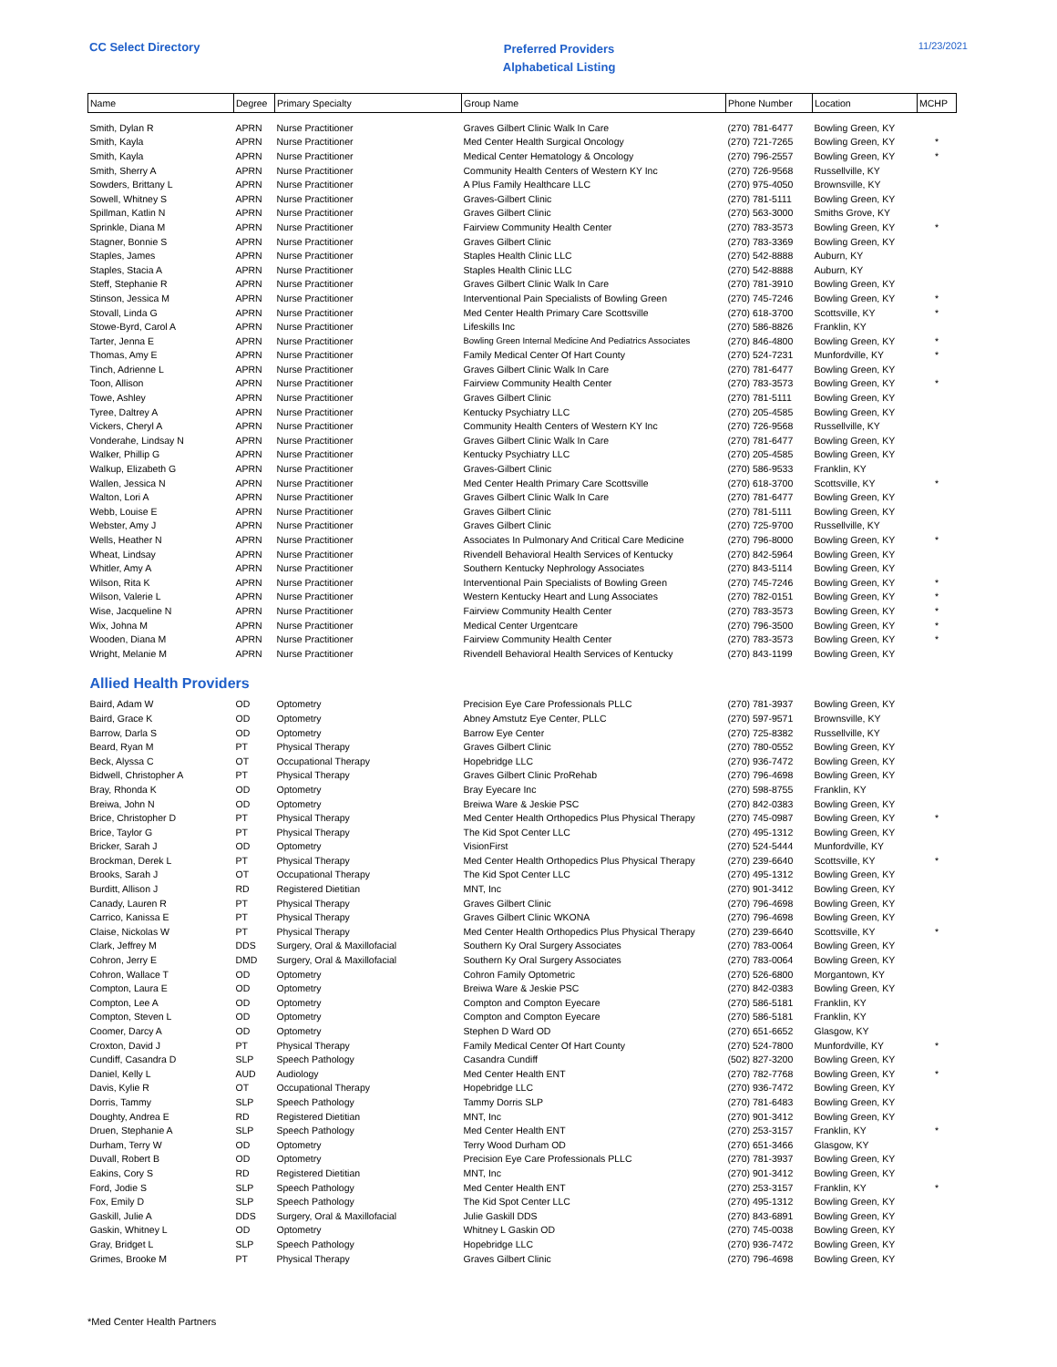CC Select Directory
Preferred Providers
Alphabetical Listing
11/23/2021
| Name | Degree | Primary Specialty | Group Name | Phone Number | Location | MCHP |
| --- | --- | --- | --- | --- | --- | --- |
| Smith, Dylan R | APRN | Nurse Practitioner | Graves Gilbert Clinic Walk In Care | (270) 781-6477 | Bowling Green, KY | |
| Smith, Kayla | APRN | Nurse Practitioner | Med Center Health Surgical Oncology | (270) 721-7265 | Bowling Green, KY | * |
| Smith, Kayla | APRN | Nurse Practitioner | Medical Center Hematology & Oncology | (270) 796-2557 | Bowling Green, KY | * |
| Smith, Sherry A | APRN | Nurse Practitioner | Community Health Centers of Western KY Inc | (270) 726-9568 | Russellville, KY | |
| Sowders, Brittany L | APRN | Nurse Practitioner | A Plus Family Healthcare LLC | (270) 975-4050 | Brownsville, KY | |
| Sowell, Whitney S | APRN | Nurse Practitioner | Graves-Gilbert Clinic | (270) 781-5111 | Bowling Green, KY | |
| Spillman, Katlin N | APRN | Nurse Practitioner | Graves Gilbert Clinic | (270) 563-3000 | Smiths Grove, KY | |
| Sprinkle, Diana M | APRN | Nurse Practitioner | Fairview Community Health Center | (270) 783-3573 | Bowling Green, KY | * |
| Stagner, Bonnie S | APRN | Nurse Practitioner | Graves Gilbert Clinic | (270) 783-3369 | Bowling Green, KY | |
| Staples, James | APRN | Nurse Practitioner | Staples Health Clinic LLC | (270) 542-8888 | Auburn, KY | |
| Staples, Stacia A | APRN | Nurse Practitioner | Staples Health Clinic LLC | (270) 542-8888 | Auburn, KY | |
| Steff, Stephanie R | APRN | Nurse Practitioner | Graves Gilbert Clinic Walk In Care | (270) 781-3910 | Bowling Green, KY | |
| Stinson, Jessica M | APRN | Nurse Practitioner | Interventional Pain Specialists of Bowling Green | (270) 745-7246 | Bowling Green, KY | * |
| Stovall, Linda G | APRN | Nurse Practitioner | Med Center Health Primary Care Scottsville | (270) 618-3700 | Scottsville, KY | * |
| Stowe-Byrd, Carol A | APRN | Nurse Practitioner | Lifeskills Inc | (270) 586-8826 | Franklin, KY | |
| Tarter, Jenna E | APRN | Nurse Practitioner | Bowling Green Internal Medicine And Pediatrics Associates | (270) 846-4800 | Bowling Green, KY | * |
| Thomas, Amy E | APRN | Nurse Practitioner | Family Medical Center Of Hart County | (270) 524-7231 | Munfordville, KY | * |
| Tinch, Adrienne L | APRN | Nurse Practitioner | Graves Gilbert Clinic Walk In Care | (270) 781-6477 | Bowling Green, KY | |
| Toon, Allison | APRN | Nurse Practitioner | Fairview Community Health Center | (270) 783-3573 | Bowling Green, KY | * |
| Towe, Ashley | APRN | Nurse Practitioner | Graves Gilbert Clinic | (270) 781-5111 | Bowling Green, KY | |
| Tyree, Daltrey A | APRN | Nurse Practitioner | Kentucky Psychiatry LLC | (270) 205-4585 | Bowling Green, KY | |
| Vickers, Cheryl A | APRN | Nurse Practitioner | Community Health Centers of Western KY Inc | (270) 726-9568 | Russellville, KY | |
| Vonderahe, Lindsay N | APRN | Nurse Practitioner | Graves Gilbert Clinic Walk In Care | (270) 781-6477 | Bowling Green, KY | |
| Walker, Phillip G | APRN | Nurse Practitioner | Kentucky Psychiatry LLC | (270) 205-4585 | Bowling Green, KY | |
| Walkup, Elizabeth G | APRN | Nurse Practitioner | Graves-Gilbert Clinic | (270) 586-9533 | Franklin, KY | |
| Wallen, Jessica N | APRN | Nurse Practitioner | Med Center Health Primary Care Scottsville | (270) 618-3700 | Scottsville, KY | * |
| Walton, Lori A | APRN | Nurse Practitioner | Graves Gilbert Clinic Walk In Care | (270) 781-6477 | Bowling Green, KY | |
| Webb, Louise E | APRN | Nurse Practitioner | Graves Gilbert Clinic | (270) 781-5111 | Bowling Green, KY | |
| Webster, Amy J | APRN | Nurse Practitioner | Graves Gilbert Clinic | (270) 725-9700 | Russellville, KY | |
| Wells, Heather N | APRN | Nurse Practitioner | Associates In Pulmonary And Critical Care Medicine | (270) 796-8000 | Bowling Green, KY | * |
| Wheat, Lindsay | APRN | Nurse Practitioner | Rivendell Behavioral Health Services of Kentucky | (270) 842-5964 | Bowling Green, KY | |
| Whitler, Amy A | APRN | Nurse Practitioner | Southern Kentucky Nephrology Associates | (270) 843-5114 | Bowling Green, KY | |
| Wilson, Rita K | APRN | Nurse Practitioner | Interventional Pain Specialists of Bowling Green | (270) 745-7246 | Bowling Green, KY | * |
| Wilson, Valerie L | APRN | Nurse Practitioner | Western Kentucky Heart and Lung Associates | (270) 782-0151 | Bowling Green, KY | * |
| Wise, Jacqueline N | APRN | Nurse Practitioner | Fairview Community Health Center | (270) 783-3573 | Bowling Green, KY | * |
| Wix, Johna M | APRN | Nurse Practitioner | Medical Center Urgentcare | (270) 796-3500 | Bowling Green, KY | * |
| Wooden, Diana M | APRN | Nurse Practitioner | Fairview Community Health Center | (270) 783-3573 | Bowling Green, KY | * |
| Wright, Melanie M | APRN | Nurse Practitioner | Rivendell Behavioral Health Services of Kentucky | (270) 843-1199 | Bowling Green, KY | |
| Allied Health Providers | | | | | | |
| Baird, Adam W | OD | Optometry | Precision Eye Care Professionals PLLC | (270) 781-3937 | Bowling Green, KY | |
| Baird, Grace K | OD | Optometry | Abney Amstutz Eye Center, PLLC | (270) 597-9571 | Brownsville, KY | |
| Barrow, Darla S | OD | Optometry | Barrow Eye Center | (270) 725-8382 | Russellville, KY | |
| Beard, Ryan M | PT | Physical Therapy | Graves Gilbert Clinic | (270) 780-0552 | Bowling Green, KY | |
| Beck, Alyssa C | OT | Occupational Therapy | Hopebridge LLC | (270) 936-7472 | Bowling Green, KY | |
| Bidwell, Christopher A | PT | Physical Therapy | Graves Gilbert Clinic ProRehab | (270) 796-4698 | Bowling Green, KY | |
| Bray, Rhonda K | OD | Optometry | Bray Eyecare Inc | (270) 598-8755 | Franklin, KY | |
| Breiwa, John N | OD | Optometry | Breiwa Ware & Jeskie PSC | (270) 842-0383 | Bowling Green, KY | |
| Brice, Christopher D | PT | Physical Therapy | Med Center Health Orthopedics Plus Physical Therapy | (270) 745-0987 | Bowling Green, KY | * |
| Brice, Taylor G | PT | Physical Therapy | The Kid Spot Center LLC | (270) 495-1312 | Bowling Green, KY | |
| Bricker, Sarah J | OD | Optometry | VisionFirst | (270) 524-5444 | Munfordville, KY | |
| Brockman, Derek L | PT | Physical Therapy | Med Center Health Orthopedics Plus Physical Therapy | (270) 239-6640 | Scottsville, KY | * |
| Brooks, Sarah J | OT | Occupational Therapy | The Kid Spot Center LLC | (270) 495-1312 | Bowling Green, KY | |
| Burditt, Allison J | RD | Registered Dietitian | MNT, Inc | (270) 901-3412 | Bowling Green, KY | |
| Canady, Lauren R | PT | Physical Therapy | Graves Gilbert Clinic | (270) 796-4698 | Bowling Green, KY | |
| Carrico, Kanissa E | PT | Physical Therapy | Graves Gilbert Clinic WKONA | (270) 796-4698 | Bowling Green, KY | |
| Claise, Nickolas W | PT | Physical Therapy | Med Center Health Orthopedics Plus Physical Therapy | (270) 239-6640 | Scottsville, KY | * |
| Clark, Jeffrey M | DDS | Surgery, Oral & Maxillofacial | Southern Ky Oral Surgery Associates | (270) 783-0064 | Bowling Green, KY | |
| Cohron, Jerry E | DMD | Surgery, Oral & Maxillofacial | Southern Ky Oral Surgery Associates | (270) 783-0064 | Bowling Green, KY | |
| Cohron, Wallace T | OD | Optometry | Cohron Family Optometric | (270) 526-6800 | Morgantown, KY | |
| Compton, Laura E | OD | Optometry | Breiwa Ware & Jeskie PSC | (270) 842-0383 | Bowling Green, KY | |
| Compton, Lee A | OD | Optometry | Compton and Compton Eyecare | (270) 586-5181 | Franklin, KY | |
| Compton, Steven L | OD | Optometry | Compton and Compton Eyecare | (270) 586-5181 | Franklin, KY | |
| Coomer, Darcy A | OD | Optometry | Stephen D Ward OD | (270) 651-6652 | Glasgow, KY | |
| Croxton, David J | PT | Physical Therapy | Family Medical Center Of Hart County | (270) 524-7800 | Munfordville, KY | * |
| Cundiff, Casandra D | SLP | Speech Pathology | Casandra Cundiff | (502) 827-3200 | Bowling Green, KY | |
| Daniel, Kelly L | AUD | Audiology | Med Center Health ENT | (270) 782-7768 | Bowling Green, KY | * |
| Davis, Kylie R | OT | Occupational Therapy | Hopebridge LLC | (270) 936-7472 | Bowling Green, KY | |
| Dorris, Tammy | SLP | Speech Pathology | Tammy Dorris SLP | (270) 781-6483 | Bowling Green, KY | |
| Doughty, Andrea E | RD | Registered Dietitian | MNT, Inc | (270) 901-3412 | Bowling Green, KY | |
| Druen, Stephanie A | SLP | Speech Pathology | Med Center Health ENT | (270) 253-3157 | Franklin, KY | * |
| Durham, Terry W | OD | Optometry | Terry Wood Durham OD | (270) 651-3466 | Glasgow, KY | |
| Duvall, Robert B | OD | Optometry | Precision Eye Care Professionals PLLC | (270) 781-3937 | Bowling Green, KY | |
| Eakins, Cory S | RD | Registered Dietitian | MNT, Inc | (270) 901-3412 | Bowling Green, KY | |
| Ford, Jodie S | SLP | Speech Pathology | Med Center Health ENT | (270) 253-3157 | Franklin, KY | * |
| Fox, Emily D | SLP | Speech Pathology | The Kid Spot Center LLC | (270) 495-1312 | Bowling Green, KY | |
| Gaskill, Julie A | DDS | Surgery, Oral & Maxillofacial | Julie Gaskill DDS | (270) 843-6891 | Bowling Green, KY | |
| Gaskin, Whitney L | OD | Optometry | Whitney L Gaskin OD | (270) 745-0038 | Bowling Green, KY | |
| Gray, Bridget L | SLP | Speech Pathology | Hopebridge LLC | (270) 936-7472 | Bowling Green, KY | |
| Grimes, Brooke M | PT | Physical Therapy | Graves Gilbert Clinic | (270) 796-4698 | Bowling Green, KY | |
*Med Center Health Partners